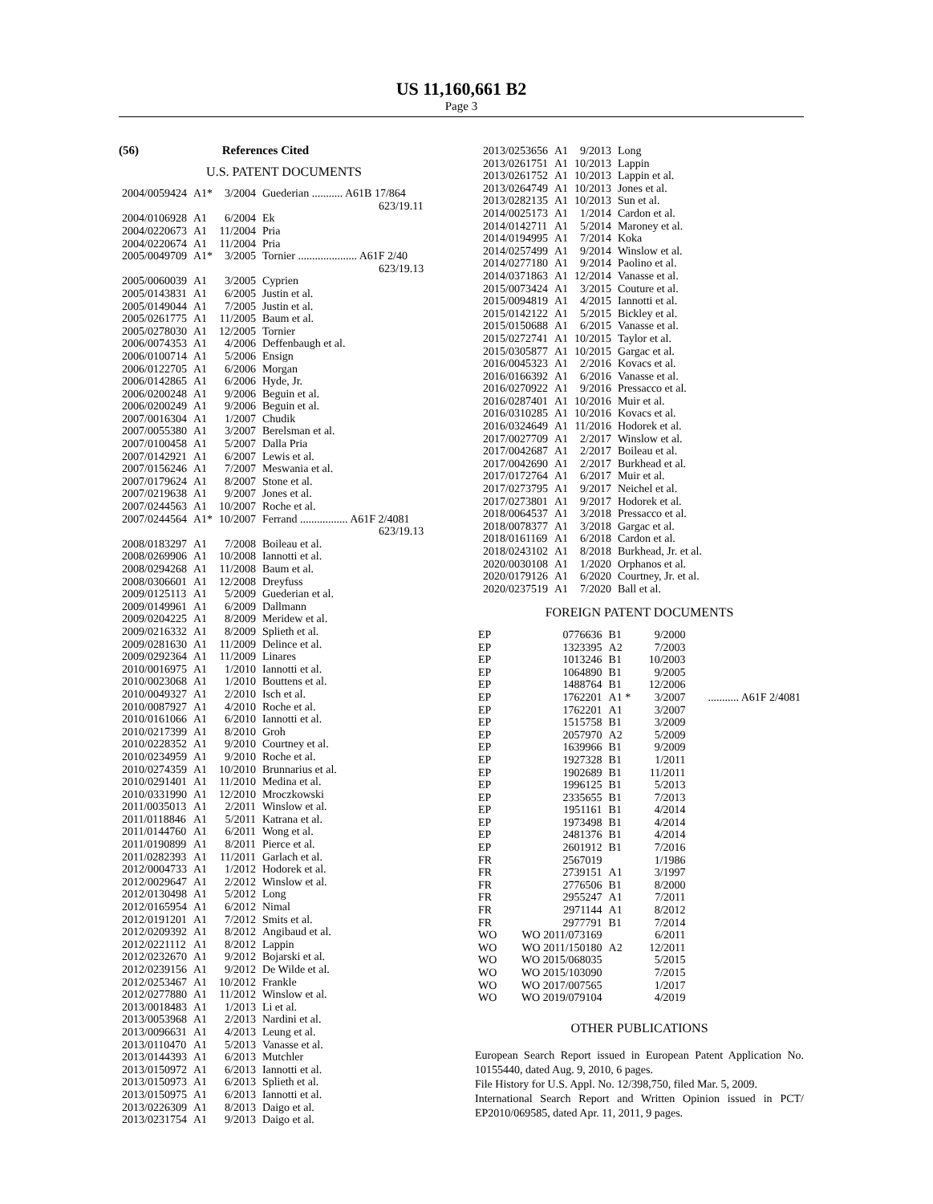US 11,160,661 B2
Page 3
(56) References Cited
U.S. PATENT DOCUMENTS
| 2004/0059424 | A1* | 3/2004 | Guederian ........... A61B 17/864 623/19.11 |
| 2004/0106928 | A1 | 6/2004 | Ek |
| 2004/0220673 | A1 | 11/2004 | Pria |
| 2004/0220674 | A1 | 11/2004 | Pria |
| 2005/0049709 | A1* | 3/2005 | Tornier ..................... A61F 2/40 623/19.13 |
| 2005/0060039 | A1 | 3/2005 | Cyprien |
| 2005/0143831 | A1 | 6/2005 | Justin et al. |
| 2005/0149044 | A1 | 7/2005 | Justin et al. |
| 2005/0261775 | A1 | 11/2005 | Baum et al. |
| 2005/0278030 | A1 | 12/2005 | Tornier |
| 2006/0074353 | A1 | 4/2006 | Deffenbaugh et al. |
| 2006/0100714 | A1 | 5/2006 | Ensign |
| 2006/0122705 | A1 | 6/2006 | Morgan |
| 2006/0142865 | A1 | 6/2006 | Hyde, Jr. |
| 2006/0200248 | A1 | 9/2006 | Beguin et al. |
| 2006/0200249 | A1 | 9/2006 | Beguin et al. |
| 2007/0016304 | A1 | 1/2007 | Chudik |
| 2007/0055380 | A1 | 3/2007 | Berelsman et al. |
| 2007/0100458 | A1 | 5/2007 | Dalla Pria |
| 2007/0142921 | A1 | 6/2007 | Lewis et al. |
| 2007/0156246 | A1 | 7/2007 | Meswania et al. |
| 2007/0179624 | A1 | 8/2007 | Stone et al. |
| 2007/0219638 | A1 | 9/2007 | Jones et al. |
| 2007/0244563 | A1 | 10/2007 | Roche et al. |
| 2007/0244564 | A1* | 10/2007 | Ferrand ................. A61F 2/4081 623/19.13 |
| 2008/0183297 | A1 | 7/2008 | Boileau et al. |
| 2008/0269906 | A1 | 10/2008 | Iannotti et al. |
| 2008/0294268 | A1 | 11/2008 | Baum et al. |
| 2008/0306601 | A1 | 12/2008 | Dreyfuss |
| 2009/0125113 | A1 | 5/2009 | Guederian et al. |
| 2009/0149961 | A1 | 6/2009 | Dallmann |
| 2009/0204225 | A1 | 8/2009 | Meridew et al. |
| 2009/0216332 | A1 | 8/2009 | Splieth et al. |
| 2009/0281630 | A1 | 11/2009 | Delince et al. |
| 2009/0292364 | A1 | 11/2009 | Linares |
| 2010/0016975 | A1 | 1/2010 | Iannotti et al. |
| 2010/0023068 | A1 | 1/2010 | Bouttens et al. |
| 2010/0049327 | A1 | 2/2010 | Isch et al. |
| 2010/0087927 | A1 | 4/2010 | Roche et al. |
| 2010/0161066 | A1 | 6/2010 | Iannotti et al. |
| 2010/0217399 | A1 | 8/2010 | Groh |
| 2010/0228352 | A1 | 9/2010 | Courtney et al. |
| 2010/0234959 | A1 | 9/2010 | Roche et al. |
| 2010/0274359 | A1 | 10/2010 | Brunnarius et al. |
| 2010/0291401 | A1 | 11/2010 | Medina et al. |
| 2010/0331990 | A1 | 12/2010 | Mroczkowski |
| 2011/0035013 | A1 | 2/2011 | Winslow et al. |
| 2011/0118846 | A1 | 5/2011 | Katrana et al. |
| 2011/0144760 | A1 | 6/2011 | Wong et al. |
| 2011/0190899 | A1 | 8/2011 | Pierce et al. |
| 2011/0282393 | A1 | 11/2011 | Garlach et al. |
| 2012/0004733 | A1 | 1/2012 | Hodorek et al. |
| 2012/0029647 | A1 | 2/2012 | Winslow et al. |
| 2012/0130498 | A1 | 5/2012 | Long |
| 2012/0165954 | A1 | 6/2012 | Nimal |
| 2012/0191201 | A1 | 7/2012 | Smits et al. |
| 2012/0209392 | A1 | 8/2012 | Angibaud et al. |
| 2012/0221112 | A1 | 8/2012 | Lappin |
| 2012/0232670 | A1 | 9/2012 | Bojarski et al. |
| 2012/0239156 | A1 | 9/2012 | De Wilde et al. |
| 2012/0253467 | A1 | 10/2012 | Frankle |
| 2012/0277880 | A1 | 11/2012 | Winslow et al. |
| 2013/0018483 | A1 | 1/2013 | Li et al. |
| 2013/0053968 | A1 | 2/2013 | Nardini et al. |
| 2013/0096631 | A1 | 4/2013 | Leung et al. |
| 2013/0110470 | A1 | 5/2013 | Vanasse et al. |
| 2013/0144393 | A1 | 6/2013 | Mutchler |
| 2013/0150972 | A1 | 6/2013 | Iannotti et al. |
| 2013/0150973 | A1 | 6/2013 | Splieth et al. |
| 2013/0150975 | A1 | 6/2013 | Iannotti et al. |
| 2013/0226309 | A1 | 8/2013 | Daigo et al. |
| 2013/0231754 | A1 | 9/2013 | Daigo et al. |
| 2013/0253656 | A1 | 9/2013 | Long |
| 2013/0261751 | A1 | 10/2013 | Lappin |
| 2013/0261752 | A1 | 10/2013 | Lappin et al. |
| 2013/0264749 | A1 | 10/2013 | Jones et al. |
| 2013/0282135 | A1 | 10/2013 | Sun et al. |
| 2014/0025173 | A1 | 1/2014 | Cardon et al. |
| 2014/0142711 | A1 | 5/2014 | Maroney et al. |
| 2014/0194995 | A1 | 7/2014 | Koka |
| 2014/0257499 | A1 | 9/2014 | Winslow et al. |
| 2014/0277180 | A1 | 9/2014 | Paolino et al. |
| 2014/0371863 | A1 | 12/2014 | Vanasse et al. |
| 2015/0073424 | A1 | 3/2015 | Couture et al. |
| 2015/0094819 | A1 | 4/2015 | Iannotti et al. |
| 2015/0142122 | A1 | 5/2015 | Bickley et al. |
| 2015/0150688 | A1 | 6/2015 | Vanasse et al. |
| 2015/0272741 | A1 | 10/2015 | Taylor et al. |
| 2015/0305877 | A1 | 10/2015 | Gargac et al. |
| 2016/0045323 | A1 | 2/2016 | Kovacs et al. |
| 2016/0166392 | A1 | 6/2016 | Vanasse et al. |
| 2016/0270922 | A1 | 9/2016 | Pressacco et al. |
| 2016/0287401 | A1 | 10/2016 | Muir et al. |
| 2016/0310285 | A1 | 10/2016 | Kovacs et al. |
| 2016/0324649 | A1 | 11/2016 | Hodorek et al. |
| 2017/0027709 | A1 | 2/2017 | Winslow et al. |
| 2017/0042687 | A1 | 2/2017 | Boileau et al. |
| 2017/0042690 | A1 | 2/2017 | Burkhead et al. |
| 2017/0172764 | A1 | 6/2017 | Muir et al. |
| 2017/0273795 | A1 | 9/2017 | Neichel et al. |
| 2017/0273801 | A1 | 9/2017 | Hodorek et al. |
| 2018/0064537 | A1 | 3/2018 | Pressacco et al. |
| 2018/0078377 | A1 | 3/2018 | Gargac et al. |
| 2018/0161169 | A1 | 6/2018 | Cardon et al. |
| 2018/0243102 | A1 | 8/2018 | Burkhead, Jr. et al. |
| 2020/0030108 | A1 | 1/2020 | Orphanos et al. |
| 2020/0179126 | A1 | 6/2020 | Courtney, Jr. et al. |
| 2020/0237519 | A1 | 7/2020 | Ball et al. |
FOREIGN PATENT DOCUMENTS
| EP | 0776636 | B1 | 9/2000 | |
| EP | 1323395 | A2 | 7/2003 | |
| EP | 1013246 | B1 | 10/2003 | |
| EP | 1064890 | B1 | 9/2005 | |
| EP | 1488764 | B1 | 12/2006 | |
| EP | 1762201 | A1 * | 3/2007 | ........... A61F 2/4081 |
| EP | 1762201 | A1 | 3/2007 | |
| EP | 1515758 | B1 | 3/2009 | |
| EP | 2057970 | A2 | 5/2009 | |
| EP | 1639966 | B1 | 9/2009 | |
| EP | 1927328 | B1 | 1/2011 | |
| EP | 1902689 | B1 | 11/2011 | |
| EP | 1996125 | B1 | 5/2013 | |
| EP | 2335655 | B1 | 7/2013 | |
| EP | 1951161 | B1 | 4/2014 | |
| EP | 1973498 | B1 | 4/2014 | |
| EP | 2481376 | B1 | 4/2014 | |
| EP | 2601912 | B1 | 7/2016 | |
| FR | 2567019 | | 1/1986 | |
| FR | 2739151 | A1 | 3/1997 | |
| FR | 2776506 | B1 | 8/2000 | |
| FR | 2955247 | A1 | 7/2011 | |
| FR | 2971144 | A1 | 8/2012 | |
| FR | 2977791 | B1 | 7/2014 | |
| WO | WO 2011/073169 | | 6/2011 | |
| WO | WO 2011/150180 | A2 | 12/2011 | |
| WO | WO 2015/068035 | | 5/2015 | |
| WO | WO 2015/103090 | | 7/2015 | |
| WO | WO 2017/007565 | | 1/2017 | |
| WO | WO 2019/079104 | | 4/2019 | |
OTHER PUBLICATIONS
European Search Report issued in European Patent Application No. 10155440, dated Aug. 9, 2010, 6 pages.
File History for U.S. Appl. No. 12/398,750, filed Mar. 5, 2009.
International Search Report and Written Opinion issued in PCT/ EP2010/069585, dated Apr. 11, 2011, 9 pages.